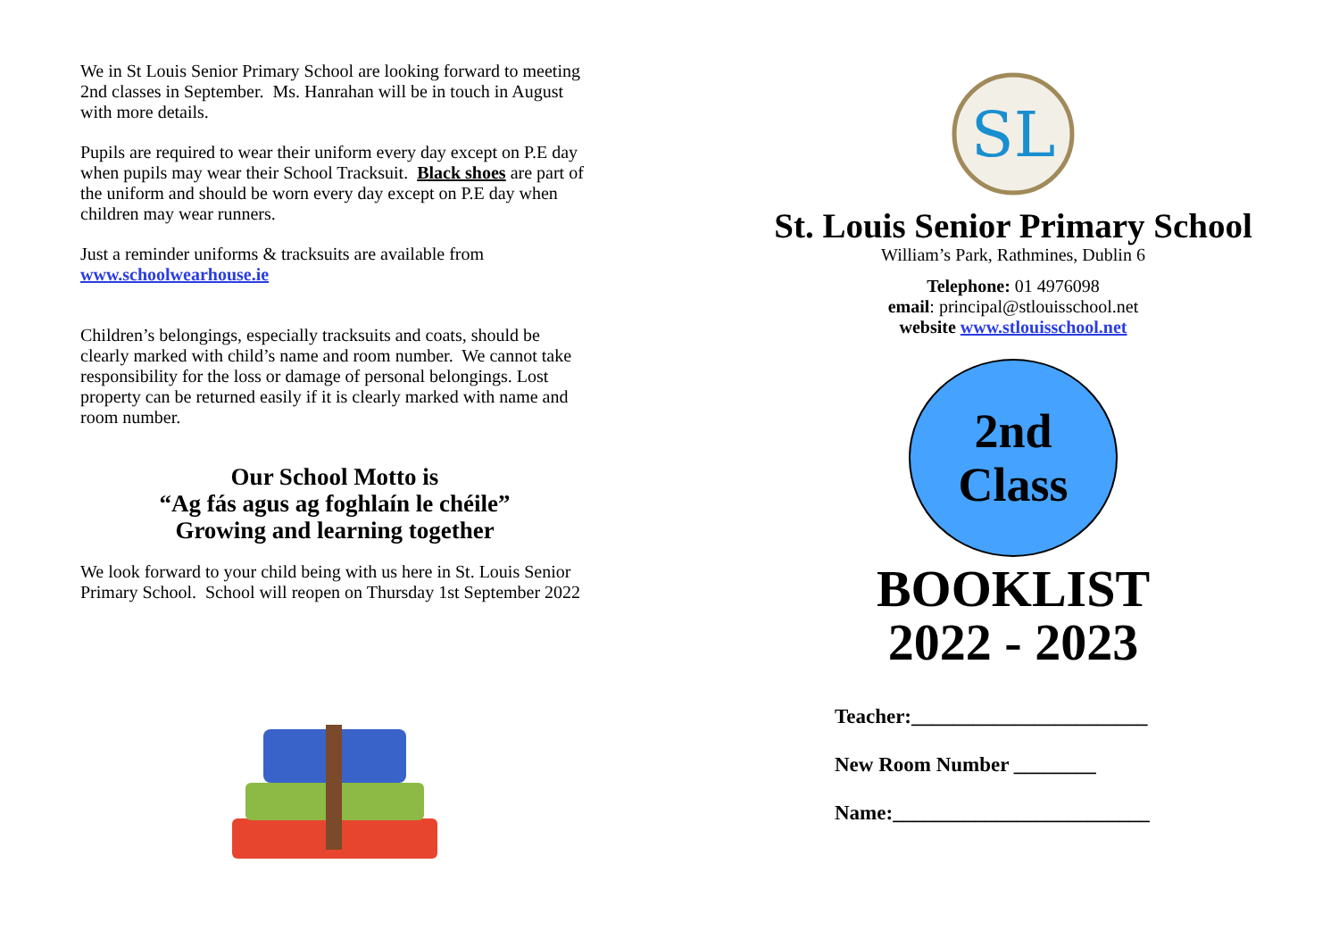We in St Louis Senior Primary School are looking forward to meeting 2nd classes in September. Ms. Hanrahan will be in touch in August with more details.
Pupils are required to wear their uniform every day except on P.E day when pupils may wear their School Tracksuit. Black shoes are part of the uniform and should be worn every day except on P.E day when children may wear runners.
Just a reminder uniforms & tracksuits are available from www.schoolwearhouse.ie
Children’s belongings, especially tracksuits and coats, should be clearly marked with child’s name and room number. We cannot take responsibility for the loss or damage of personal belongings. Lost property can be returned easily if it is clearly marked with name and room number.
Our School Motto is
“Ag fás agus ag foghlaín le chéile”
Growing and learning together
We look forward to your child being with us here in St. Louis Senior Primary School. School will reopen on Thursday 1st September 2022
SL
St. Louis Senior Primary School
William’s Park, Rathmines, Dublin 6
Telephone: 01 4976098
email: principal@stlouisschool.net
website www.stlouisschool.net
2nd
Class
BOOKLIST
2022 - 2023
Teacher:_______________________
New Room Number ________
Name:_________________________